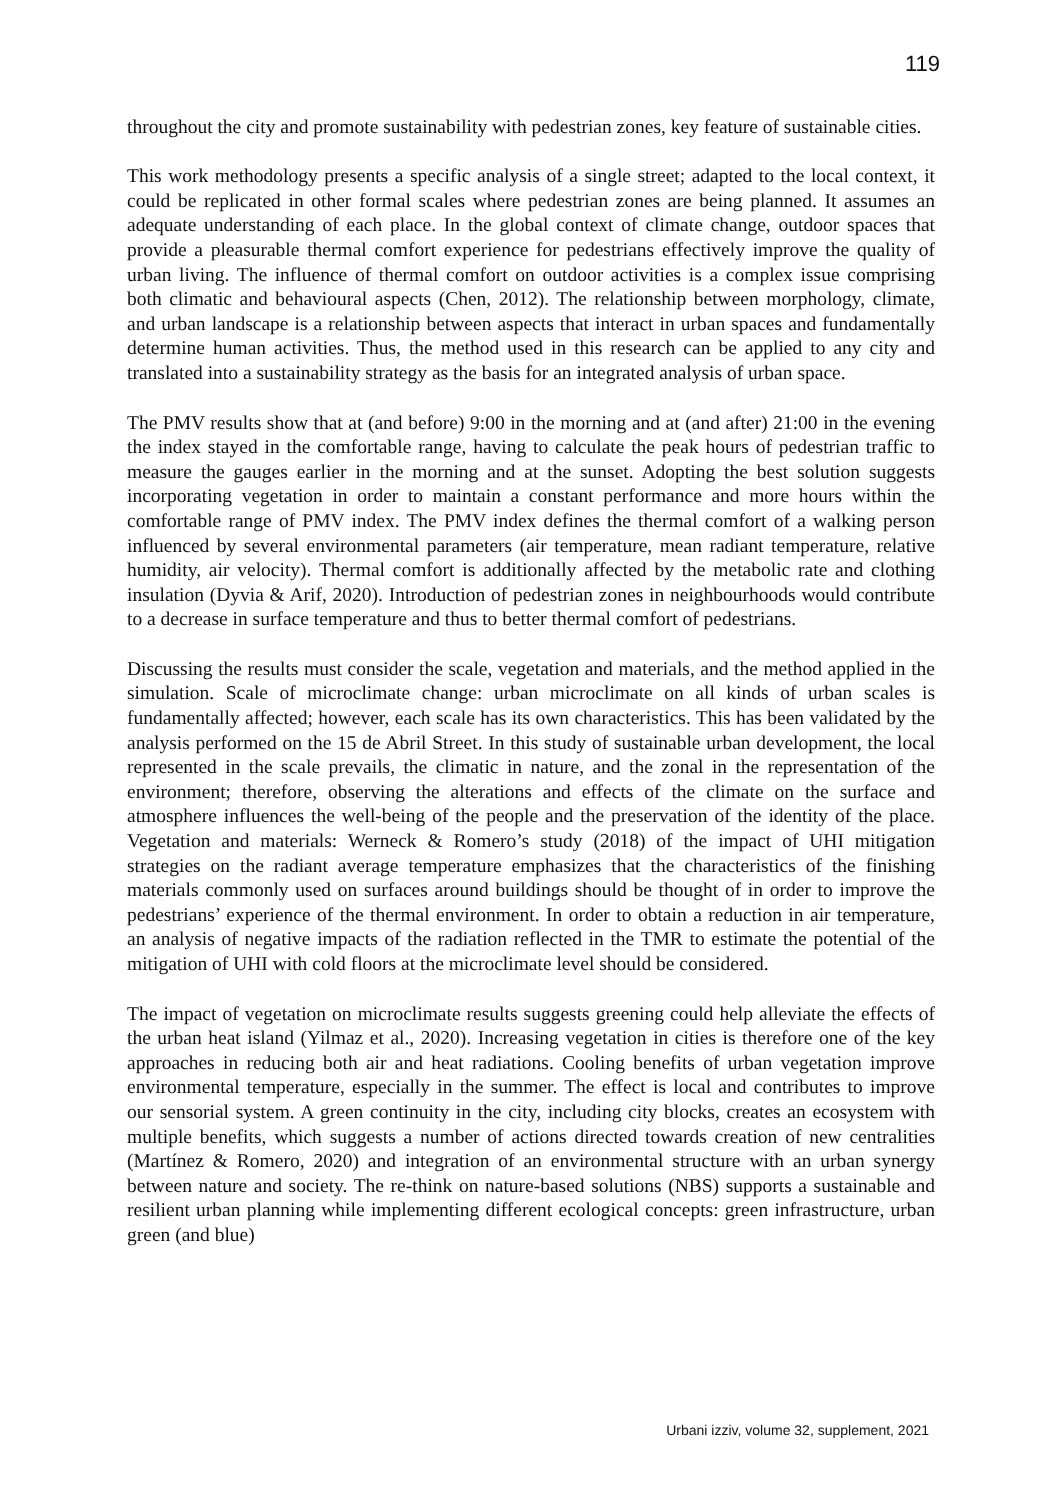119
throughout the city and promote sustainability with pedestrian zones, key feature of sustainable cities.
This work methodology presents a specific analysis of a single street; adapted to the local context, it could be replicated in other formal scales where pedestrian zones are being planned. It assumes an adequate understanding of each place. In the global context of climate change, outdoor spaces that provide a pleasurable thermal comfort experience for pedestrians effectively improve the quality of urban living. The influence of thermal comfort on outdoor activities is a complex issue comprising both climatic and behavioural aspects (Chen, 2012). The relationship between morphology, climate, and urban landscape is a relationship between aspects that interact in urban spaces and fundamentally determine human activities. Thus, the method used in this research can be applied to any city and translated into a sustainability strategy as the basis for an integrated analysis of urban space.
The PMV results show that at (and before) 9:00 in the morning and at (and after) 21:00 in the evening the index stayed in the comfortable range, having to calculate the peak hours of pedestrian traffic to measure the gauges earlier in the morning and at the sunset. Adopting the best solution suggests incorporating vegetation in order to maintain a constant performance and more hours within the comfortable range of PMV index. The PMV index defines the thermal comfort of a walking person influenced by several environmental parameters (air temperature, mean radiant temperature, relative humidity, air velocity). Thermal comfort is additionally affected by the metabolic rate and clothing insulation (Dyvia & Arif, 2020). Introduction of pedestrian zones in neighbourhoods would contribute to a decrease in surface temperature and thus to better thermal comfort of pedestrians.
Discussing the results must consider the scale, vegetation and materials, and the method applied in the simulation. Scale of microclimate change: urban microclimate on all kinds of urban scales is fundamentally affected; however, each scale has its own characteristics. This has been validated by the analysis performed on the 15 de Abril Street. In this study of sustainable urban development, the local represented in the scale prevails, the climatic in nature, and the zonal in the representation of the environment; therefore, observing the alterations and effects of the climate on the surface and atmosphere influences the well-being of the people and the preservation of the identity of the place. Vegetation and materials: Werneck & Romero’s study (2018) of the impact of UHI mitigation strategies on the radiant average temperature emphasizes that the characteristics of the finishing materials commonly used on surfaces around buildings should be thought of in order to improve the pedestrians’ experience of the thermal environment. In order to obtain a reduction in air temperature, an analysis of negative impacts of the radiation reflected in the TMR to estimate the potential of the mitigation of UHI with cold floors at the microclimate level should be considered.
The impact of vegetation on microclimate results suggests greening could help alleviate the effects of the urban heat island (Yilmaz et al., 2020). Increasing vegetation in cities is therefore one of the key approaches in reducing both air and heat radiations. Cooling benefits of urban vegetation improve environmental temperature, especially in the summer. The effect is local and contributes to improve our sensorial system. A green continuity in the city, including city blocks, creates an ecosystem with multiple benefits, which suggests a number of actions directed towards creation of new centralities (Martínez & Romero, 2020) and integration of an environmental structure with an urban synergy between nature and society. The re-think on nature-based solutions (NBS) supports a sustainable and resilient urban planning while implementing different ecological concepts: green infrastructure, urban green (and blue)
Urbani izziv, volume 32, supplement, 2021